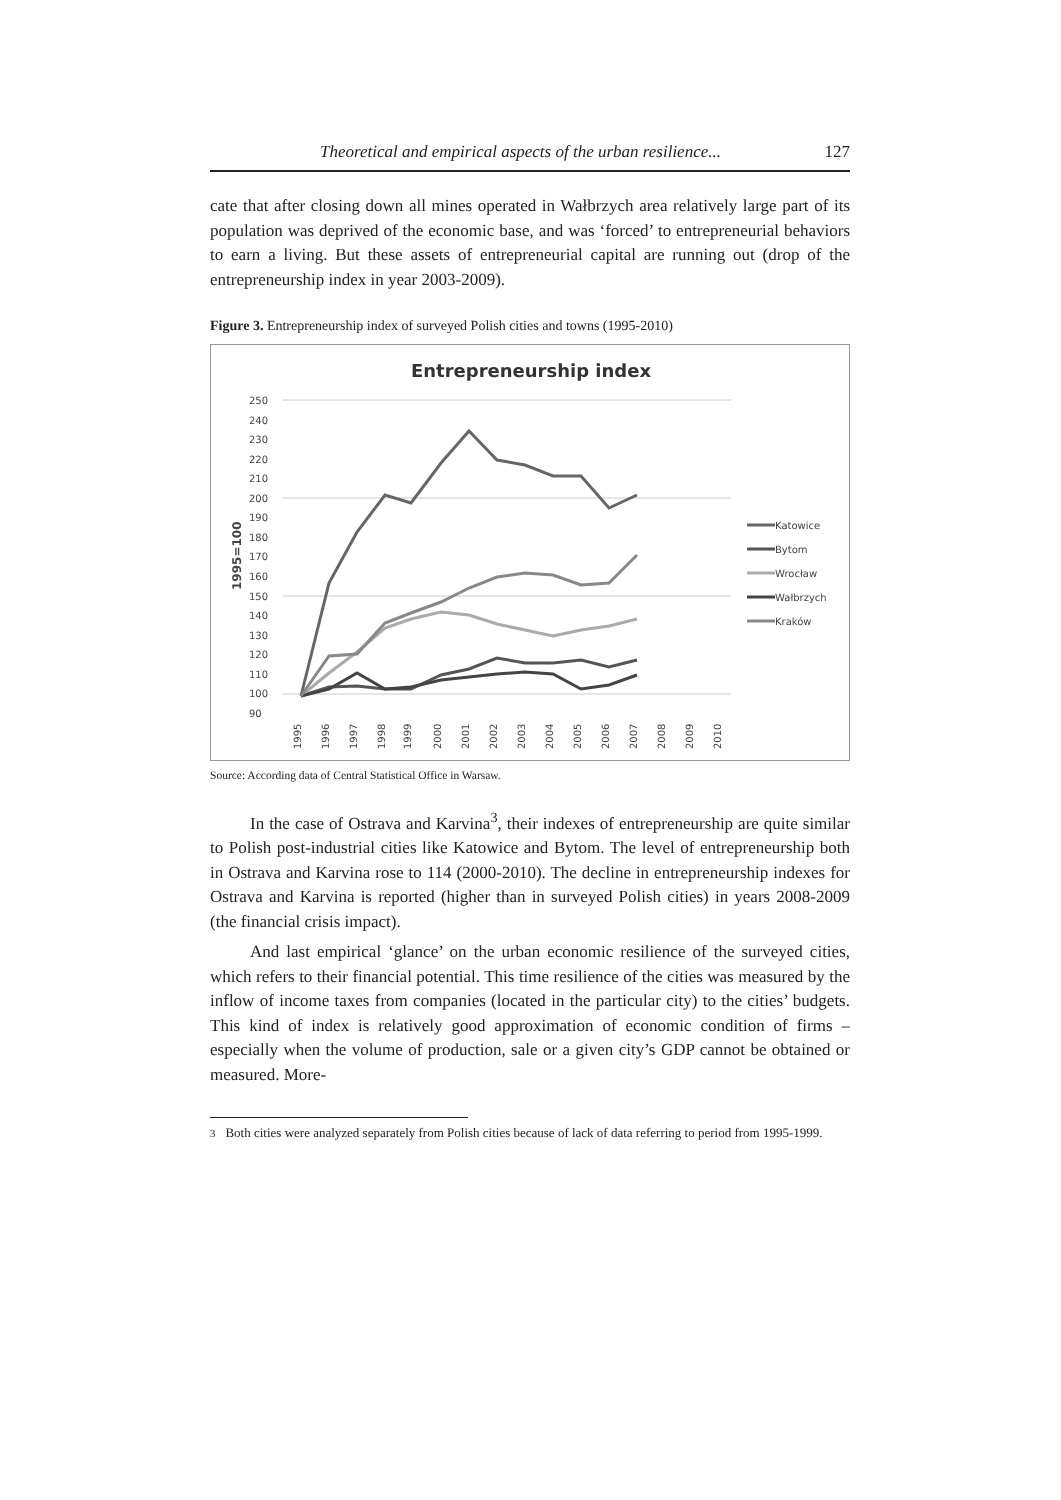Theoretical and empirical aspects of the urban resilience... 127
cate that after closing down all mines operated in Wałbrzych area relatively large part of its population was deprived of the economic base, and was ‘forced’ to entrepreneurial behaviors to earn a living. But these assets of entrepreneurial capital are running out (drop of the entrepreneurship index in year 2003-2009).
Figure 3. Entrepreneurship index of surveyed Polish cities and towns (1995-2010)
Entrepreneurship index
250
240
230
220
210
200
190
180
170
160
150
140
130
120
110
100
90
1995=100
1995
1996
1997
1998
1999
2000
2001
2002
2003
2004
2005
2006
2007
2008
2009
2010
Katowice
Bytom
Wrocław
Wałbrzych
Kraków
Source: According data of Central Statistical Office in Warsaw.
In the case of Ostrava and Karvina<sup>3</sup>, their indexes of entrepreneurship are quite similar to Polish post-industrial cities like Katowice and Bytom. The level of entrepreneurship both in Ostrava and Karvina rose to 114 (2000-2010). The decline in entrepreneurship indexes for Ostrava and Karvina is reported (higher than in surveyed Polish cities) in years 2008-2009 (the financial crisis impact).
And last empirical ‘glance’ on the urban economic resilience of the surveyed cities, which refers to their financial potential. This time resilience of the cities was measured by the inflow of income taxes from companies (located in the particular city) to the cities’ budgets. This kind of index is relatively good approximation of economic condition of firms – especially when the volume of production, sale or a given city’s GDP cannot be obtained or measured. More-
<sup>3</sup> Both cities were analyzed separately from Polish cities because of lack of data referring to period from 1995-1999.